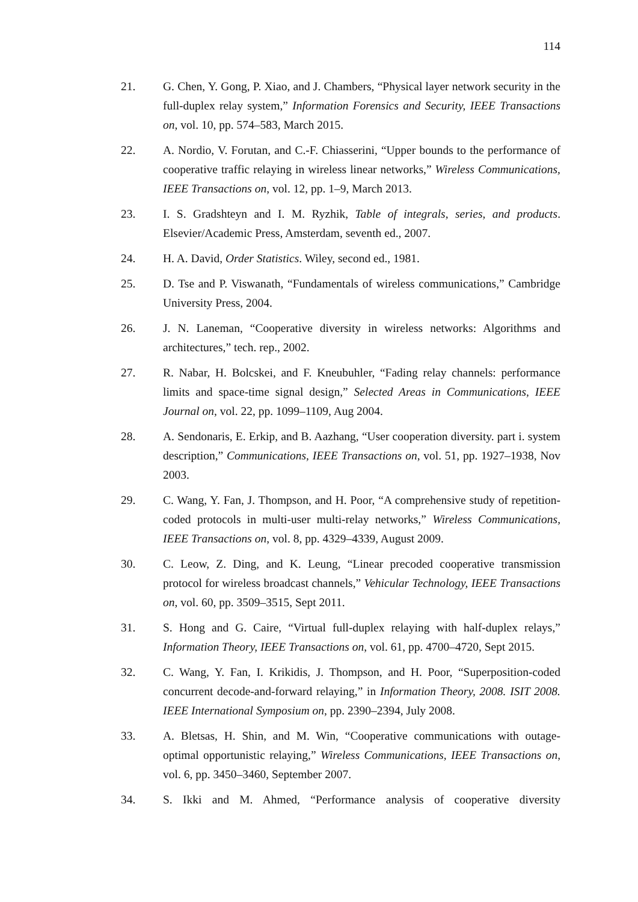114
21. G. Chen, Y. Gong, P. Xiao, and J. Chambers, “Physical layer network security in the full-duplex relay system,” Information Forensics and Security, IEEE Transactions on, vol. 10, pp. 574–583, March 2015.
22. A. Nordio, V. Forutan, and C.-F. Chiasserini, “Upper bounds to the performance of cooperative traffic relaying in wireless linear networks,” Wireless Communications, IEEE Transactions on, vol. 12, pp. 1–9, March 2013.
23. I. S. Gradshteyn and I. M. Ryzhik, Table of integrals, series, and products. Elsevier/Academic Press, Amsterdam, seventh ed., 2007.
24. H. A. David, Order Statistics. Wiley, second ed., 1981.
25. D. Tse and P. Viswanath, “Fundamentals of wireless communications,” Cambridge University Press, 2004.
26. J. N. Laneman, “Cooperative diversity in wireless networks: Algorithms and architectures,” tech. rep., 2002.
27. R. Nabar, H. Bolcskei, and F. Kneubuhler, “Fading relay channels: performance limits and space-time signal design,” Selected Areas in Communications, IEEE Journal on, vol. 22, pp. 1099–1109, Aug 2004.
28. A. Sendonaris, E. Erkip, and B. Aazhang, “User cooperation diversity. part i. system description,” Communications, IEEE Transactions on, vol. 51, pp. 1927–1938, Nov 2003.
29. C. Wang, Y. Fan, J. Thompson, and H. Poor, “A comprehensive study of repetition-coded protocols in multi-user multi-relay networks,” Wireless Communications, IEEE Transactions on, vol. 8, pp. 4329–4339, August 2009.
30. C. Leow, Z. Ding, and K. Leung, “Linear precoded cooperative transmission protocol for wireless broadcast channels,” Vehicular Technology, IEEE Transactions on, vol. 60, pp. 3509–3515, Sept 2011.
31. S. Hong and G. Caire, “Virtual full-duplex relaying with half-duplex relays,” Information Theory, IEEE Transactions on, vol. 61, pp. 4700–4720, Sept 2015.
32. C. Wang, Y. Fan, I. Krikidis, J. Thompson, and H. Poor, “Superposition-coded concurrent decode-and-forward relaying,” in Information Theory, 2008. ISIT 2008. IEEE International Symposium on, pp. 2390–2394, July 2008.
33. A. Bletsas, H. Shin, and M. Win, “Cooperative communications with outage-optimal opportunistic relaying,” Wireless Communications, IEEE Transactions on, vol. 6, pp. 3450–3460, September 2007.
34. S. Ikki and M. Ahmed, “Performance analysis of cooperative diversity